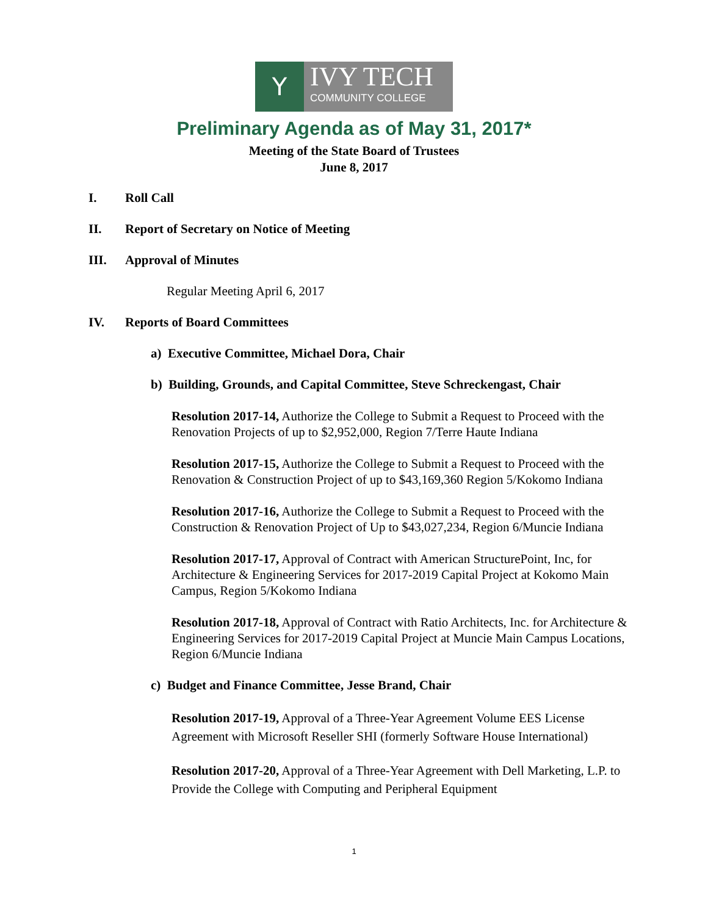Y
IVY TECH
COMMUNITY COLLEGE
Preliminary Agenda as of May 31, 2017*
Meeting of the State Board of Trustees
June 8, 2017
I. Roll Call
II. Report of Secretary on Notice of Meeting
III. Approval of Minutes
Regular Meeting April 6, 2017
IV. Reports of Board Committees
a) Executive Committee, Michael Dora, Chair
b) Building, Grounds, and Capital Committee, Steve Schreckengast, Chair
Resolution 2017-14, Authorize the College to Submit a Request to Proceed with the Renovation Projects of up to $2,952,000, Region 7/Terre Haute Indiana
Resolution 2017-15, Authorize the College to Submit a Request to Proceed with the Renovation & Construction Project of up to $43,169,360 Region 5/Kokomo Indiana
Resolution 2017-16, Authorize the College to Submit a Request to Proceed with the Construction & Renovation Project of Up to $43,027,234, Region 6/Muncie Indiana
Resolution 2017-17, Approval of Contract with American StructurePoint, Inc, for Architecture & Engineering Services for 2017-2019 Capital Project at Kokomo Main Campus, Region 5/Kokomo Indiana
Resolution 2017-18, Approval of Contract with Ratio Architects, Inc. for Architecture & Engineering Services for 2017-2019 Capital Project at Muncie Main Campus Locations, Region 6/Muncie Indiana
c) Budget and Finance Committee, Jesse Brand, Chair
Resolution 2017-19, Approval of a Three-Year Agreement Volume EES License Agreement with Microsoft Reseller SHI (formerly Software House International)
Resolution 2017-20, Approval of a Three-Year Agreement with Dell Marketing, L.P. to Provide the College with Computing and Peripheral Equipment
1